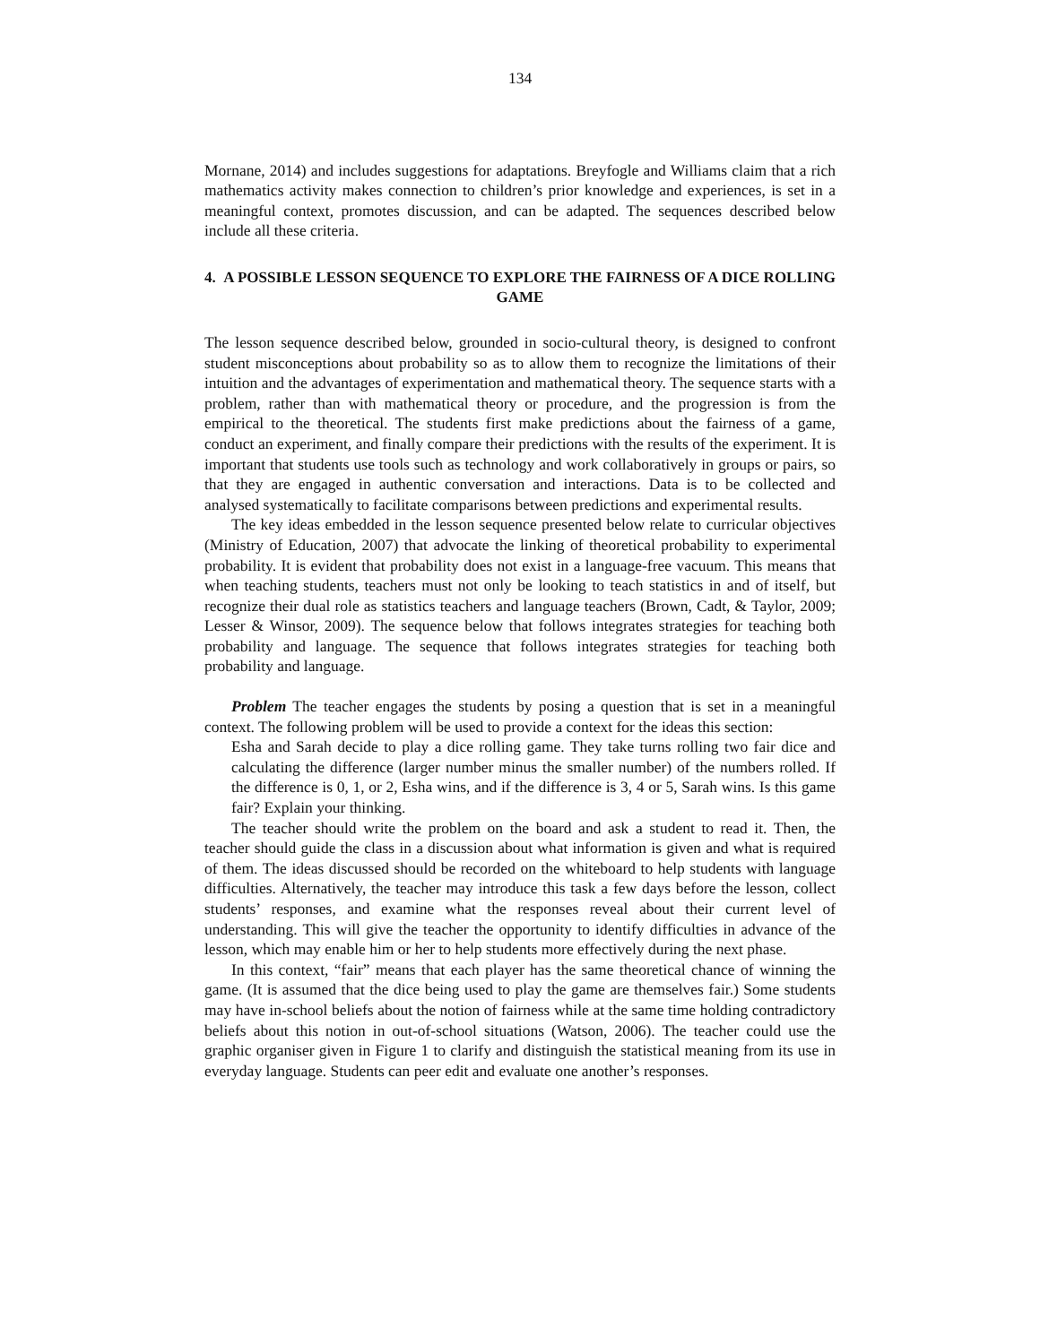134
Mornane, 2014) and includes suggestions for adaptations. Breyfogle and Williams claim that a rich mathematics activity makes connection to children’s prior knowledge and experiences, is set in a meaningful context, promotes discussion, and can be adapted. The sequences described below include all these criteria.
4. A POSSIBLE LESSON SEQUENCE TO EXPLORE THE FAIRNESS OF A DICE ROLLING GAME
The lesson sequence described below, grounded in socio-cultural theory, is designed to confront student misconceptions about probability so as to allow them to recognize the limitations of their intuition and the advantages of experimentation and mathematical theory. The sequence starts with a problem, rather than with mathematical theory or procedure, and the progression is from the empirical to the theoretical. The students first make predictions about the fairness of a game, conduct an experiment, and finally compare their predictions with the results of the experiment. It is important that students use tools such as technology and work collaboratively in groups or pairs, so that they are engaged in authentic conversation and interactions. Data is to be collected and analysed systematically to facilitate comparisons between predictions and experimental results.
The key ideas embedded in the lesson sequence presented below relate to curricular objectives (Ministry of Education, 2007) that advocate the linking of theoretical probability to experimental probability. It is evident that probability does not exist in a language-free vacuum. This means that when teaching students, teachers must not only be looking to teach statistics in and of itself, but recognize their dual role as statistics teachers and language teachers (Brown, Cadt, & Taylor, 2009; Lesser & Winsor, 2009). The sequence below that follows integrates strategies for teaching both probability and language. The sequence that follows integrates strategies for teaching both probability and language.
Problem The teacher engages the students by posing a question that is set in a meaningful context. The following problem will be used to provide a context for the ideas this section:
Esha and Sarah decide to play a dice rolling game. They take turns rolling two fair dice and calculating the difference (larger number minus the smaller number) of the numbers rolled. If the difference is 0, 1, or 2, Esha wins, and if the difference is 3, 4 or 5, Sarah wins. Is this game fair? Explain your thinking.
The teacher should write the problem on the board and ask a student to read it. Then, the teacher should guide the class in a discussion about what information is given and what is required of them. The ideas discussed should be recorded on the whiteboard to help students with language difficulties. Alternatively, the teacher may introduce this task a few days before the lesson, collect students’ responses, and examine what the responses reveal about their current level of understanding. This will give the teacher the opportunity to identify difficulties in advance of the lesson, which may enable him or her to help students more effectively during the next phase.
In this context, “fair” means that each player has the same theoretical chance of winning the game. (It is assumed that the dice being used to play the game are themselves fair.) Some students may have in-school beliefs about the notion of fairness while at the same time holding contradictory beliefs about this notion in out-of-school situations (Watson, 2006). The teacher could use the graphic organiser given in Figure 1 to clarify and distinguish the statistical meaning from its use in everyday language. Students can peer edit and evaluate one another’s responses.